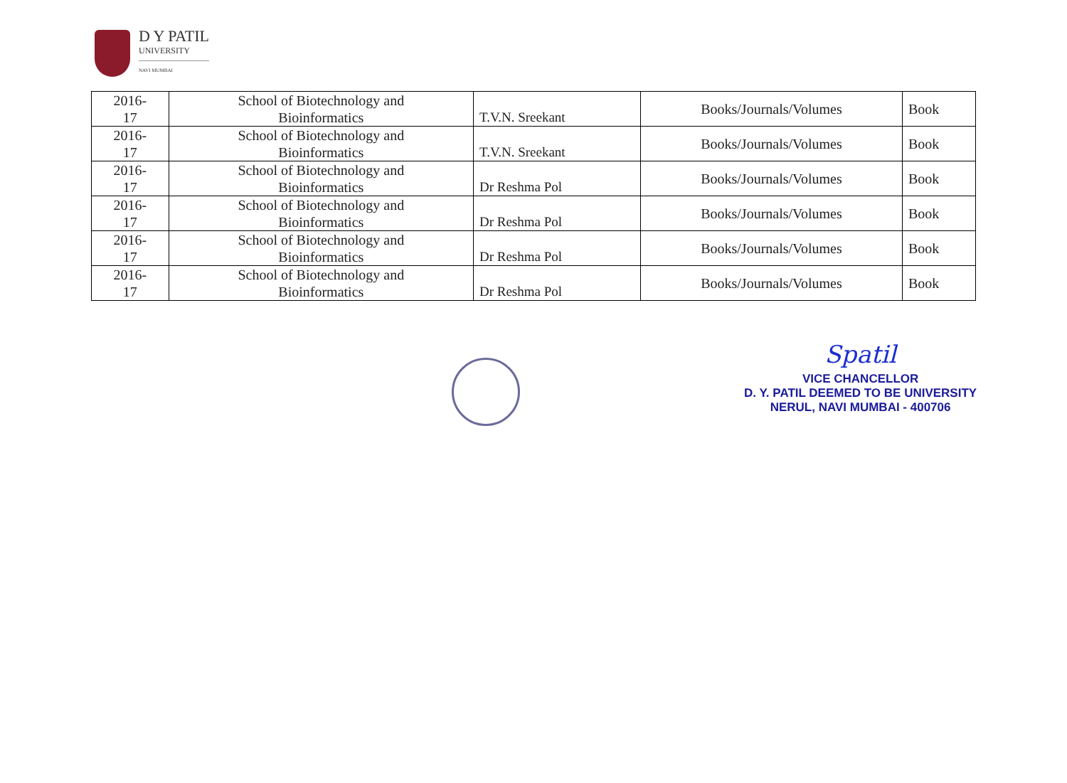D Y PATIL
UNIVERSITY
NAVI MUMBAI
| 2016- 17 | School of Biotechnology and Bioinformatics | T.V.N. Sreekant | Books/Journals/Volumes | Book |
| 2016- 17 | School of Biotechnology and Bioinformatics | T.V.N. Sreekant | Books/Journals/Volumes | Book |
| 2016- 17 | School of Biotechnology and Bioinformatics | Dr Reshma Pol | Books/Journals/Volumes | Book |
| 2016- 17 | School of Biotechnology and Bioinformatics | Dr Reshma Pol | Books/Journals/Volumes | Book |
| 2016- 17 | School of Biotechnology and Bioinformatics | Dr Reshma Pol | Books/Journals/Volumes | Book |
| 2016- 17 | School of Biotechnology and Bioinformatics | Dr Reshma Pol | Books/Journals/Volumes | Book |
Spatil
VICE CHANCELLOR
D. Y. PATIL DEEMED TO BE UNIVERSITY
NERUL, NAVI MUMBAI - 400706